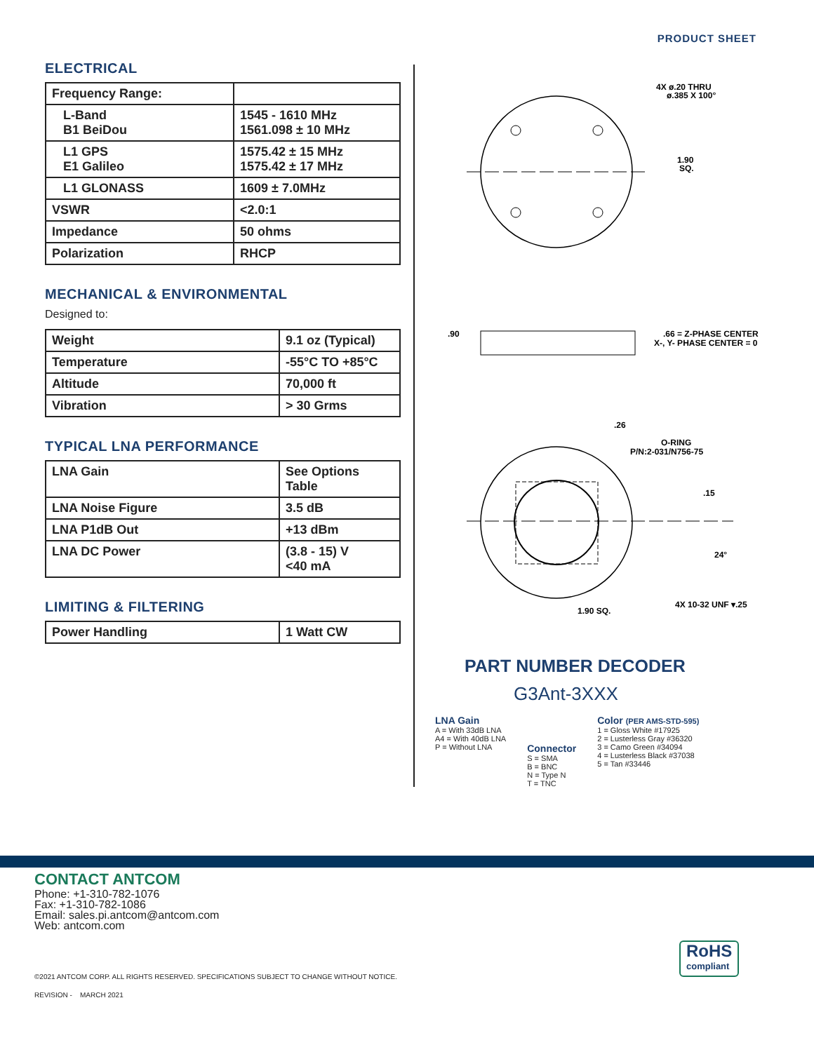PRODUCT SHEET
ELECTRICAL
| Frequency Range: | |
| L-Band B1 BeiDou | 1545 - 1610 MHz 1561.098 ± 10 MHz |
| L1 GPS E1 Galileo | 1575.42 ± 15 MHz 1575.42 ± 17 MHz |
| L1 GLONASS | 1609 ± 7.0MHz |
| VSWR | <2.0:1 |
| Impedance | 50 ohms |
| Polarization | RHCP |
MECHANICAL & ENVIRONMENTAL
Designed to:
| Weight | 9.1 oz (Typical) |
| Temperature | -55°C TO +85°C |
| Altitude | 70,000 ft |
| Vibration | > 30 Grms |
TYPICAL LNA PERFORMANCE
| LNA Gain | See Options Table |
| LNA Noise Figure | 3.5 dB |
| LNA P1dB Out | +13 dBm |
| LNA DC Power | (3.8 - 15) V <40 mA |
LIMITING & FILTERING
| Power Handling | 1 Watt CW |
4X ø.20 THRU
ø.385 X 100°
1.90
SQ.
.90
.66 = Z-PHASE CENTER
X-, Y- PHASE CENTER = 0
.26
O-RING
P/N:2-031/N756-75
.15
24°
4X 10-32 UNF ▾.25
1.90 SQ.
PART NUMBER DECODER
G3Ant-3XXX
LNA Gain
A = With 33dB LNA
A4 = With 40dB LNA
P = Without LNA
Connector
S = SMA
B = BNC
N = Type N
T = TNC
Color (PER AMS-STD-595)
1 = Gloss White #17925
2 = Lusterless Gray #36320
3 = Camo Green #34094
4 = Lusterless Black #37038
5 = Tan #33446
CONTACT ANTCOM
Phone: +1-310-782-1076
Fax: +1-310-782-1086
Email: sales.pi.antcom@antcom.com
Web: antcom.com
©2021 ANTCOM CORP. ALL RIGHTS RESERVED. SPECIFICATIONS SUBJECT TO CHANGE WITHOUT NOTICE.
REVISION - MARCH 2021
RoHS
compliant